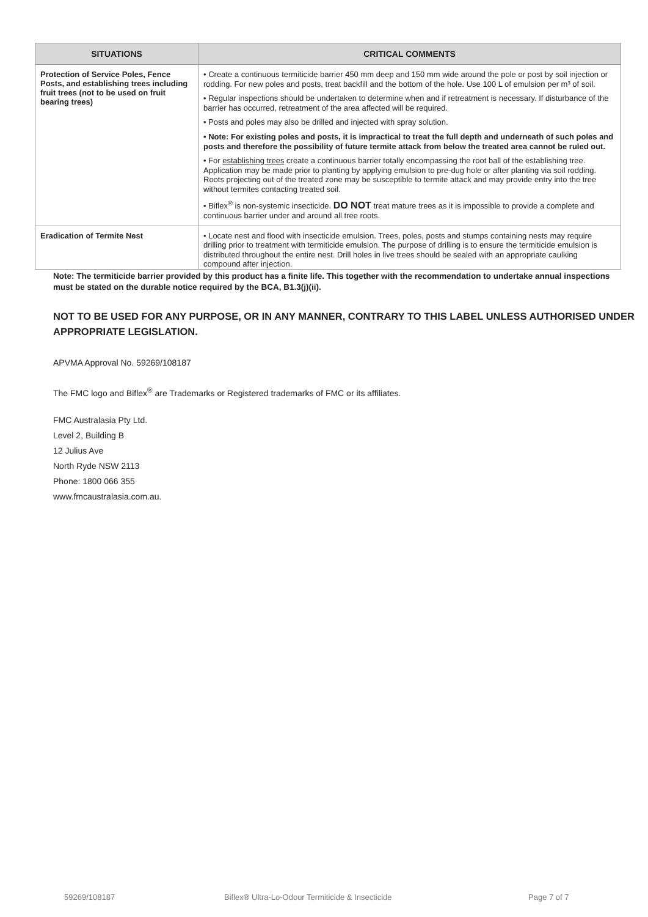| SITUATIONS | CRITICAL COMMENTS |
| --- | --- |
| Protection of Service Poles, Fence Posts, and establishing trees including fruit trees (not to be used on fruit bearing trees) | • Create a continuous termiticide barrier 450 mm deep and 150 mm wide around the pole or post by soil injection or rodding. For new poles and posts, treat backfill and the bottom of the hole. Use 100 L of emulsion per m³ of soil. • Regular inspections should be undertaken to determine when and if retreatment is necessary. If disturbance of the barrier has occurred, retreatment of the area affected will be required. • Posts and poles may also be drilled and injected with spray solution. • Note: For existing poles and posts, it is impractical to treat the full depth and underneath of such poles and posts and therefore the possibility of future termite attack from below the treated area cannot be ruled out. • For establishing trees create a continuous barrier totally encompassing the root ball of the establishing tree. Application may be made prior to planting by applying emulsion to pre-dug hole or after planting via soil rodding. Roots projecting out of the treated zone may be susceptible to termite attack and may provide entry into the tree without termites contacting treated soil. • Biflex<sup>®</sup> is non-systemic insecticide. DO NOT treat mature trees as it is impossible to provide a complete and continuous barrier under and around all tree roots. |
| Eradication of Termite Nest | • Locate nest and flood with insecticide emulsion. Trees, poles, posts and stumps containing nests may require drilling prior to treatment with termiticide emulsion. The purpose of drilling is to ensure the termiticide emulsion is distributed throughout the entire nest. Drill holes in live trees should be sealed with an appropriate caulking compound after injection. |
Note: The termiticide barrier provided by this product has a finite life. This together with the recommendation to undertake annual inspections must be stated on the durable notice required by the BCA, B1.3(j)(ii).
NOT TO BE USED FOR ANY PURPOSE, OR IN ANY MANNER, CONTRARY TO THIS LABEL UNLESS AUTHORISED UNDER APPROPRIATE LEGISLATION.
APVMA Approval No. 59269/108187
The FMC logo and Biflex<sup>®</sup> are Trademarks or Registered trademarks of FMC or its affiliates.
FMC Australasia Pty Ltd.
Level 2, Building B
12 Julius Ave
North Ryde NSW 2113
Phone: 1800 066 355
www.fmcaustralasia.com.au.
59269/108187 Biflex® Ultra-Lo-Odour Termiticide & Insecticide Page 7 of 7